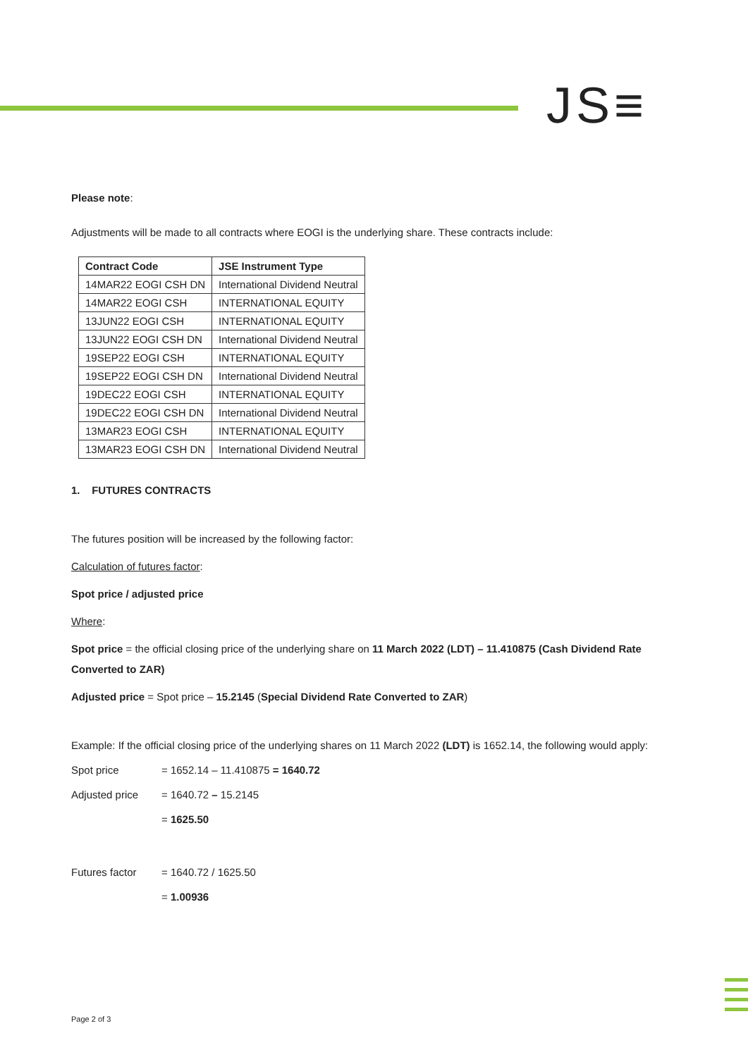JS≡
Please note:
Adjustments will be made to all contracts where EOGI is the underlying share. These contracts include:
| Contract Code | JSE Instrument Type |
| --- | --- |
| 14MAR22 EOGI CSH DN | International Dividend Neutral |
| 14MAR22 EOGI CSH | INTERNATIONAL EQUITY |
| 13JUN22 EOGI CSH | INTERNATIONAL EQUITY |
| 13JUN22 EOGI CSH DN | International Dividend Neutral |
| 19SEP22 EOGI CSH | INTERNATIONAL EQUITY |
| 19SEP22 EOGI CSH DN | International Dividend Neutral |
| 19DEC22 EOGI CSH | INTERNATIONAL EQUITY |
| 19DEC22 EOGI CSH DN | International Dividend Neutral |
| 13MAR23 EOGI CSH | INTERNATIONAL EQUITY |
| 13MAR23 EOGI CSH DN | International Dividend Neutral |
1. FUTURES CONTRACTS
The futures position will be increased by the following factor:
Calculation of futures factor:
Spot price / adjusted price
Where:
Spot price = the official closing price of the underlying share on 11 March 2022 (LDT) – 11.410875 (Cash Dividend Rate Converted to ZAR)
Adjusted price = Spot price – 15.2145 (Special Dividend Rate Converted to ZAR)
Example: If the official closing price of the underlying shares on 11 March 2022 (LDT) is 1652.14, the following would apply:
Spot price = 1652.14 – 11.410875 = 1640.72
Adjusted price = 1640.72 – 15.2145
= 1625.50
Futures factor = 1640.72 / 1625.50
= 1.00936
Page 2 of 3